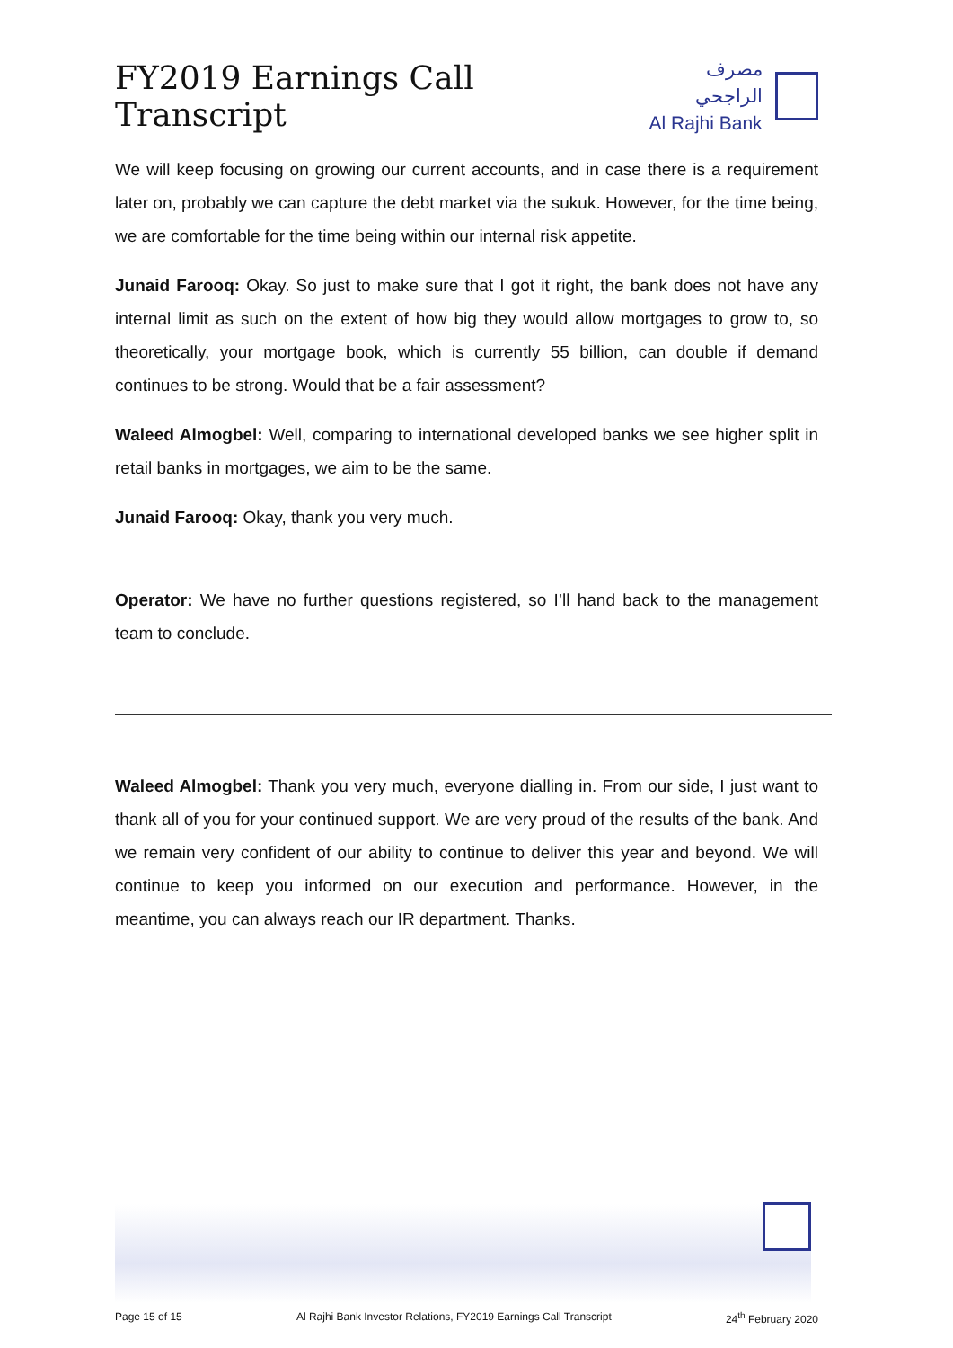FY2019 Earnings Call Transcript
مصرف الراجحي
Al Rajhi Bank
We will keep focusing on growing our current accounts, and in case there is a requirement later on, probably we can capture the debt market via the sukuk. However, for the time being, we are comfortable for the time being within our internal risk appetite.
Junaid Farooq: Okay. So just to make sure that I got it right, the bank does not have any internal limit as such on the extent of how big they would allow mortgages to grow to, so theoretically, your mortgage book, which is currently 55 billion, can double if demand continues to be strong. Would that be a fair assessment?
Waleed Almogbel: Well, comparing to international developed banks we see higher split in retail banks in mortgages, we aim to be the same.
Junaid Farooq: Okay, thank you very much.
Operator: We have no further questions registered, so I’ll hand back to the management team to conclude.
Waleed Almogbel: Thank you very much, everyone dialling in. From our side, I just want to thank all of you for your continued support. We are very proud of the results of the bank. And we remain very confident of our ability to continue to deliver this year and beyond. We will continue to keep you informed on our execution and performance. However, in the meantime, you can always reach our IR department. Thanks.
Page 15 of 15 Al Rajhi Bank Investor Relations, FY2019 Earnings Call Transcript 24<sup>th</sup> February 2020